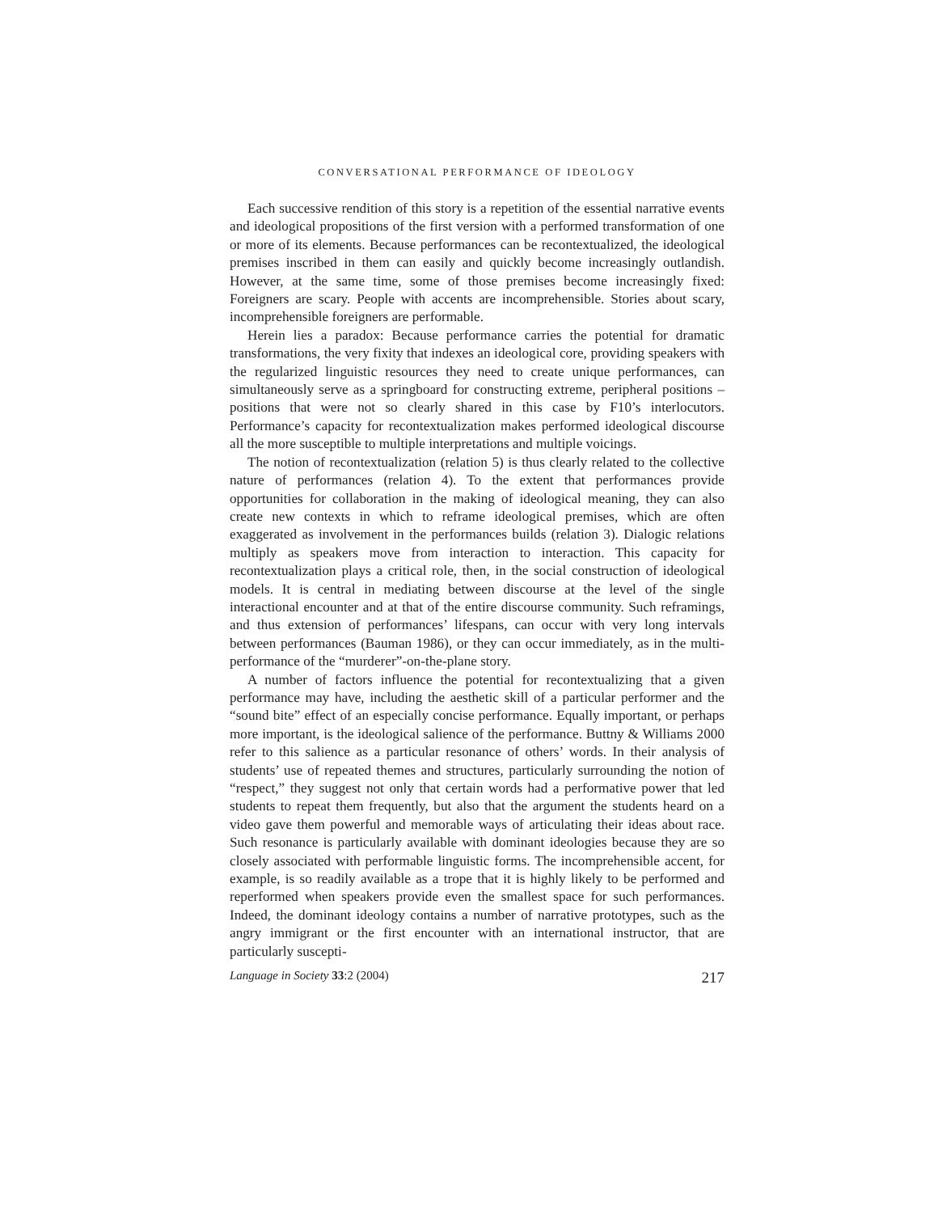CONVERSATIONAL PERFORMANCE OF IDEOLOGY
Each successive rendition of this story is a repetition of the essential narrative events and ideological propositions of the first version with a performed transformation of one or more of its elements. Because performances can be recontextualized, the ideological premises inscribed in them can easily and quickly become increasingly outlandish. However, at the same time, some of those premises become increasingly fixed: Foreigners are scary. People with accents are incomprehensible. Stories about scary, incomprehensible foreigners are performable.
Herein lies a paradox: Because performance carries the potential for dramatic transformations, the very fixity that indexes an ideological core, providing speakers with the regularized linguistic resources they need to create unique performances, can simultaneously serve as a springboard for constructing extreme, peripheral positions – positions that were not so clearly shared in this case by F10’s interlocutors. Performance’s capacity for recontextualization makes performed ideological discourse all the more susceptible to multiple interpretations and multiple voicings.
The notion of recontextualization (relation 5) is thus clearly related to the collective nature of performances (relation 4). To the extent that performances provide opportunities for collaboration in the making of ideological meaning, they can also create new contexts in which to reframe ideological premises, which are often exaggerated as involvement in the performances builds (relation 3). Dialogic relations multiply as speakers move from interaction to interaction. This capacity for recontextualization plays a critical role, then, in the social construction of ideological models. It is central in mediating between discourse at the level of the single interactional encounter and at that of the entire discourse community. Such reframings, and thus extension of performances’ lifespans, can occur with very long intervals between performances (Bauman 1986), or they can occur immediately, as in the multi-performance of the “murderer”-on-the-plane story.
A number of factors influence the potential for recontextualizing that a given performance may have, including the aesthetic skill of a particular performer and the “sound bite” effect of an especially concise performance. Equally important, or perhaps more important, is the ideological salience of the performance. Buttny & Williams 2000 refer to this salience as a particular resonance of others’ words. In their analysis of students’ use of repeated themes and structures, particularly surrounding the notion of “respect,” they suggest not only that certain words had a performative power that led students to repeat them frequently, but also that the argument the students heard on a video gave them powerful and memorable ways of articulating their ideas about race. Such resonance is particularly available with dominant ideologies because they are so closely associated with performable linguistic forms. The incomprehensible accent, for example, is so readily available as a trope that it is highly likely to be performed and reperformed when speakers provide even the smallest space for such performances. Indeed, the dominant ideology contains a number of narrative prototypes, such as the angry immigrant or the first encounter with an international instructor, that are particularly suscepti-
Language in Society 33:2 (2004) 217